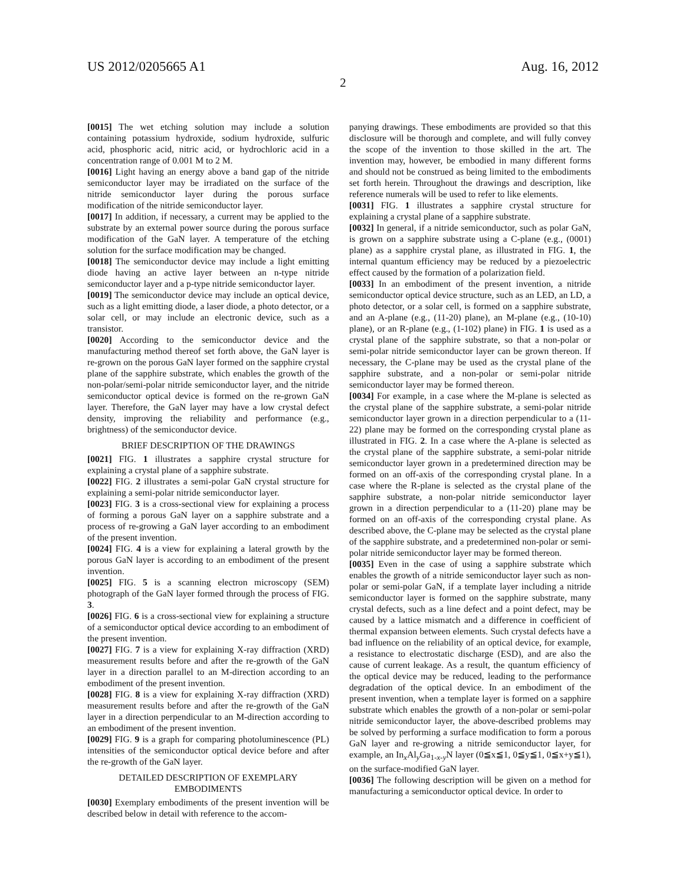US 2012/0205665 A1 Aug. 16, 2012
2
[0015] The wet etching solution may include a solution containing potassium hydroxide, sodium hydroxide, sulfuric acid, phosphoric acid, nitric acid, or hydrochloric acid in a concentration range of 0.001 M to 2 M.
[0016] Light having an energy above a band gap of the nitride semiconductor layer may be irradiated on the surface of the nitride semiconductor layer during the porous surface modification of the nitride semiconductor layer.
[0017] In addition, if necessary, a current may be applied to the substrate by an external power source during the porous surface modification of the GaN layer. A temperature of the etching solution for the surface modification may be changed.
[0018] The semiconductor device may include a light emitting diode having an active layer between an n-type nitride semiconductor layer and a p-type nitride semiconductor layer.
[0019] The semiconductor device may include an optical device, such as a light emitting diode, a laser diode, a photo detector, or a solar cell, or may include an electronic device, such as a transistor.
[0020] According to the semiconductor device and the manufacturing method thereof set forth above, the GaN layer is re-grown on the porous GaN layer formed on the sapphire crystal plane of the sapphire substrate, which enables the growth of the non-polar/semi-polar nitride semiconductor layer, and the nitride semiconductor optical device is formed on the re-grown GaN layer. Therefore, the GaN layer may have a low crystal defect density, improving the reliability and performance (e.g., brightness) of the semiconductor device.
BRIEF DESCRIPTION OF THE DRAWINGS
[0021] FIG. 1 illustrates a sapphire crystal structure for explaining a crystal plane of a sapphire substrate.
[0022] FIG. 2 illustrates a semi-polar GaN crystal structure for explaining a semi-polar nitride semiconductor layer.
[0023] FIG. 3 is a cross-sectional view for explaining a process of forming a porous GaN layer on a sapphire substrate and a process of re-growing a GaN layer according to an embodiment of the present invention.
[0024] FIG. 4 is a view for explaining a lateral growth by the porous GaN layer is according to an embodiment of the present invention.
[0025] FIG. 5 is a scanning electron microscopy (SEM) photograph of the GaN layer formed through the process of FIG. 3.
[0026] FIG. 6 is a cross-sectional view for explaining a structure of a semiconductor optical device according to an embodiment of the present invention.
[0027] FIG. 7 is a view for explaining X-ray diffraction (XRD) measurement results before and after the re-growth of the GaN layer in a direction parallel to an M-direction according to an embodiment of the present invention.
[0028] FIG. 8 is a view for explaining X-ray diffraction (XRD) measurement results before and after the re-growth of the GaN layer in a direction perpendicular to an M-direction according to an embodiment of the present invention.
[0029] FIG. 9 is a graph for comparing photoluminescence (PL) intensities of the semiconductor optical device before and after the re-growth of the GaN layer.
DETAILED DESCRIPTION OF EXEMPLARY EMBODIMENTS
[0030] Exemplary embodiments of the present invention will be described below in detail with reference to the accom-
panying drawings. These embodiments are provided so that this disclosure will be thorough and complete, and will fully convey the scope of the invention to those skilled in the art. The invention may, however, be embodied in many different forms and should not be construed as being limited to the embodiments set forth herein. Throughout the drawings and description, like reference numerals will be used to refer to like elements.
[0031] FIG. 1 illustrates a sapphire crystal structure for explaining a crystal plane of a sapphire substrate.
[0032] In general, if a nitride semiconductor, such as polar GaN, is grown on a sapphire substrate using a C-plane (e.g., (0001) plane) as a sapphire crystal plane, as illustrated in FIG. 1, the internal quantum efficiency may be reduced by a piezoelectric effect caused by the formation of a polarization field.
[0033] In an embodiment of the present invention, a nitride semiconductor optical device structure, such as an LED, an LD, a photo detector, or a solar cell, is formed on a sapphire substrate, and an A-plane (e.g., (11-20) plane), an M-plane (e.g., (10-10) plane), or an R-plane (e.g., (1-102) plane) in FIG. 1 is used as a crystal plane of the sapphire substrate, so that a non-polar or semi-polar nitride semiconductor layer can be grown thereon. If necessary, the C-plane may be used as the crystal plane of the sapphire substrate, and a non-polar or semi-polar nitride semiconductor layer may be formed thereon.
[0034] For example, in a case where the M-plane is selected as the crystal plane of the sapphire substrate, a semi-polar nitride semiconductor layer grown in a direction perpendicular to a (11-22) plane may be formed on the corresponding crystal plane as illustrated in FIG. 2. In a case where the A-plane is selected as the crystal plane of the sapphire substrate, a semi-polar nitride semiconductor layer grown in a predetermined direction may be formed on an off-axis of the corresponding crystal plane. In a case where the R-plane is selected as the crystal plane of the sapphire substrate, a non-polar nitride semiconductor layer grown in a direction perpendicular to a (11-20) plane may be formed on an off-axis of the corresponding crystal plane. As described above, the C-plane may be selected as the crystal plane of the sapphire substrate, and a predetermined non-polar or semi-polar nitride semiconductor layer may be formed thereon.
[0035] Even in the case of using a sapphire substrate which enables the growth of a nitride semiconductor layer such as non-polar or semi-polar GaN, if a template layer including a nitride semiconductor layer is formed on the sapphire substrate, many crystal defects, such as a line defect and a point defect, may be caused by a lattice mismatch and a difference in coefficient of thermal expansion between elements. Such crystal defects have a bad influence on the reliability of an optical device, for example, a resistance to electrostatic discharge (ESD), and are also the cause of current leakage. As a result, the quantum efficiency of the optical device may be reduced, leading to the performance degradation of the optical device. In an embodiment of the present invention, when a template layer is formed on a sapphire substrate which enables the growth of a non-polar or semi-polar nitride semiconductor layer, the above-described problems may be solved by performing a surface modification to form a porous GaN layer and re-growing a nitride semiconductor layer, for example, an In<sub>x</sub>Al<sub>y</sub>Ga<sub>1-x-y</sub>N layer (0≦x≦1, 0≦y≦1, 0≦x+y≦1), on the surface-modified GaN layer.
[0036] The following description will be given on a method for manufacturing a semiconductor optical device. In order to